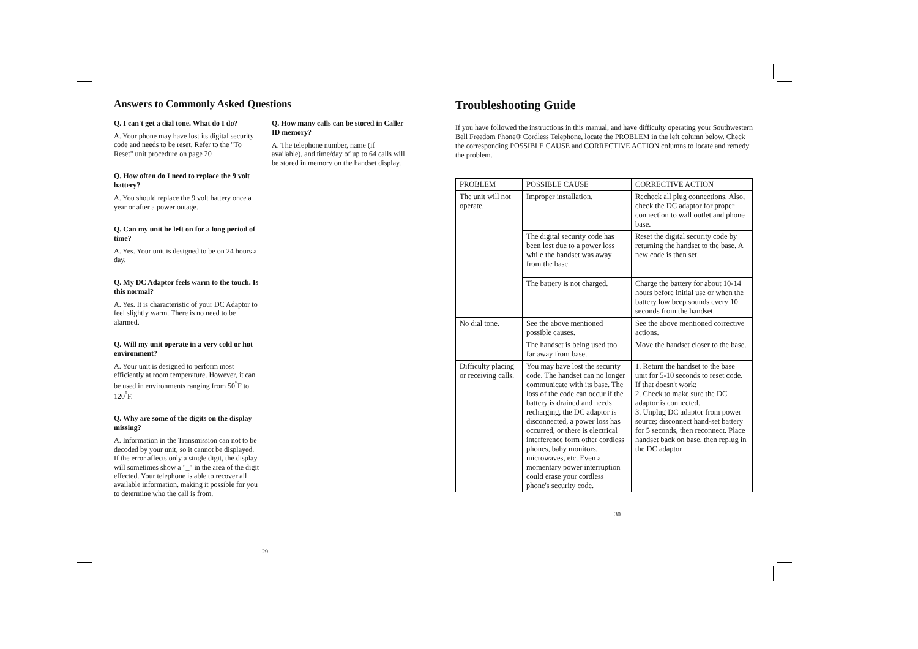Answers to Commonly Asked Questions
Q. I can't get a dial tone. What do I do?
A. Your phone may have lost its digital security code and needs to be reset. Refer to the "To Reset" unit procedure on page 20
Q. How often do I need to replace the 9 volt battery?
A. You should replace the 9 volt battery once a year or after a power outage.
Q. Can my unit be left on for a long period of time?
A. Yes. Your unit is designed to be on 24 hours a day.
Q. My DC Adaptor feels warm to the touch. Is this normal?
A. Yes. It is characteristic of your DC Adaptor to feel slightly warm. There is no need to be alarmed.
Q. Will my unit operate in a very cold or hot environment?
A. Your unit is designed to perform most efficiently at room temperature. However, it can be used in environments ranging from 50<sup>°</sup>F to 120<sup>°</sup>F.
Q. Why are some of the digits on the display missing?
A. Information in the Transmission can not to be decoded by your unit, so it cannot be displayed. If the error affects only a single digit, the display will sometimes show a "_" in the area of the digit effected. Your telephone is able to recover all available information, making it possible for you to determine who the call is from.
Q. How many calls can be stored in Caller ID memory?
A. The telephone number, name (if available), and time/day of up to 64 calls will be stored in memory on the handset display.
29
Troubleshooting Guide
If you have followed the instructions in this manual, and have difficulty operating your Southwestern Bell Freedom Phone® Cordless Telephone, locate the PROBLEM in the left column below. Check the corresponding POSSIBLE CAUSE and CORRECTIVE ACTION columns to locate and remedy the problem.
| PROBLEM | POSSIBLE CAUSE | CORRECTIVE ACTION |
| --- | --- | --- |
| The unit will not operate. | Improper installation. | Recheck all plug connections. Also, check the DC adaptor for proper connection to wall outlet and phone base. |
| | The digital security code has been lost due to a power loss while the handset was away from the base. | Reset the digital security code by returning the handset to the base. A new code is then set. |
| | The battery is not charged. | Charge the battery for about 10-14 hours before initial use or when the battery low beep sounds every 10 seconds from the handset. |
| No dial tone. | See the above mentioned possible causes. | See the above mentioned corrective actions. |
| | The handset is being used too far away from base. | Move the handset closer to the base. |
| Difficulty placing or receiving calls. | You may have lost the security code. The handset can no longer communicate with its base. The loss of the code can occur if the battery is drained and needs recharging, the DC adaptor is disconnected, a power loss has occurred, or there is electrical interference form other cordless phones, baby monitors, microwaves, etc. Even a momentary power interruption could erase your cordless phone's security code. | 1. Return the handset to the base unit for 5-10 seconds to reset code. If that doesn't work: 2. Check to make sure the DC adaptor is connected. 3. Unplug DC adaptor from power source; disconnect hand-set battery for 5 seconds, then reconnect. Place handset back on base, then replug in the DC adaptor |
30